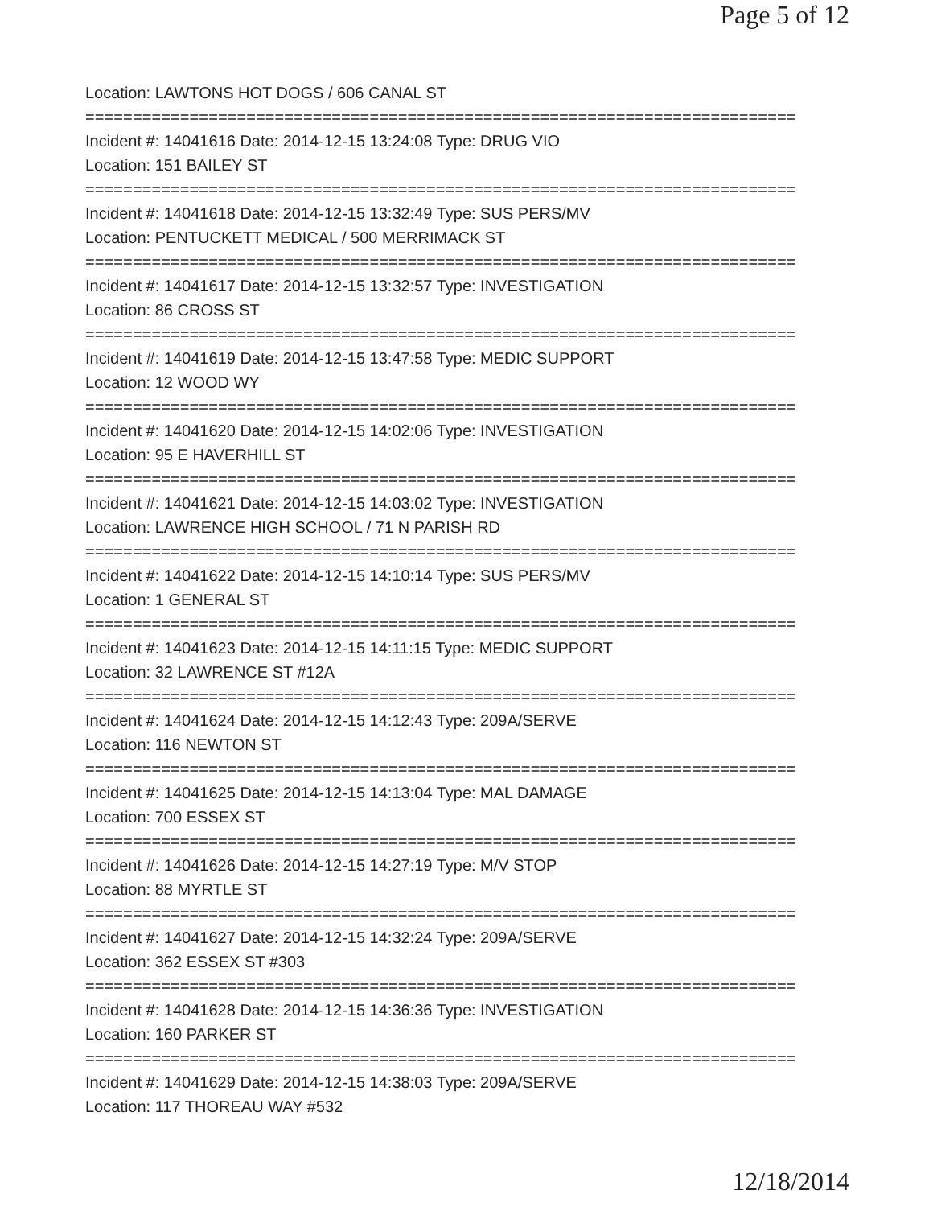Page 5 of 12
Location: LAWTONS HOT DOGS / 606 CANAL ST
===========================================================================
Incident #: 14041616 Date: 2014-12-15 13:24:08 Type: DRUG VIO
Location: 151 BAILEY ST
===========================================================================
Incident #: 14041618 Date: 2014-12-15 13:32:49 Type: SUS PERS/MV
Location: PENTUCKETT MEDICAL / 500 MERRIMACK ST
===========================================================================
Incident #: 14041617 Date: 2014-12-15 13:32:57 Type: INVESTIGATION
Location: 86 CROSS ST
===========================================================================
Incident #: 14041619 Date: 2014-12-15 13:47:58 Type: MEDIC SUPPORT
Location: 12 WOOD WY
===========================================================================
Incident #: 14041620 Date: 2014-12-15 14:02:06 Type: INVESTIGATION
Location: 95 E HAVERHILL ST
===========================================================================
Incident #: 14041621 Date: 2014-12-15 14:03:02 Type: INVESTIGATION
Location: LAWRENCE HIGH SCHOOL / 71 N PARISH RD
===========================================================================
Incident #: 14041622 Date: 2014-12-15 14:10:14 Type: SUS PERS/MV
Location: 1 GENERAL ST
===========================================================================
Incident #: 14041623 Date: 2014-12-15 14:11:15 Type: MEDIC SUPPORT
Location: 32 LAWRENCE ST #12A
===========================================================================
Incident #: 14041624 Date: 2014-12-15 14:12:43 Type: 209A/SERVE
Location: 116 NEWTON ST
===========================================================================
Incident #: 14041625 Date: 2014-12-15 14:13:04 Type: MAL DAMAGE
Location: 700 ESSEX ST
===========================================================================
Incident #: 14041626 Date: 2014-12-15 14:27:19 Type: M/V STOP
Location: 88 MYRTLE ST
===========================================================================
Incident #: 14041627 Date: 2014-12-15 14:32:24 Type: 209A/SERVE
Location: 362 ESSEX ST #303
===========================================================================
Incident #: 14041628 Date: 2014-12-15 14:36:36 Type: INVESTIGATION
Location: 160 PARKER ST
===========================================================================
Incident #: 14041629 Date: 2014-12-15 14:38:03 Type: 209A/SERVE
Location: 117 THOREAU WAY #532
12/18/2014